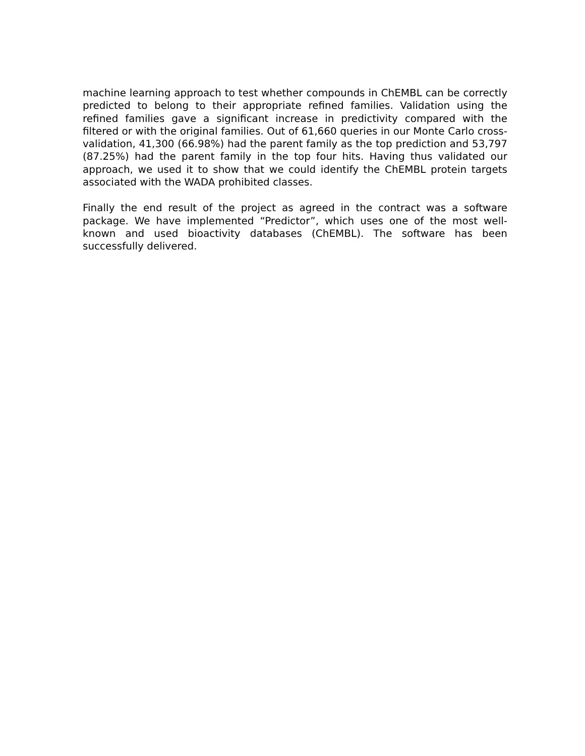machine learning approach to test whether compounds in ChEMBL can be correctly predicted to belong to their appropriate refined families. Validation using the refined families gave a significant increase in predictivity compared with the filtered or with the original families. Out of 61,660 queries in our Monte Carlo cross-validation, 41,300 (66.98%) had the parent family as the top prediction and 53,797 (87.25%) had the parent family in the top four hits. Having thus validated our approach, we used it to show that we could identify the ChEMBL protein targets associated with the WADA prohibited classes.
Finally the end result of the project as agreed in the contract was a software package. We have implemented “Predictor”, which uses one of the most well-known and used bioactivity databases (ChEMBL). The software has been successfully delivered.